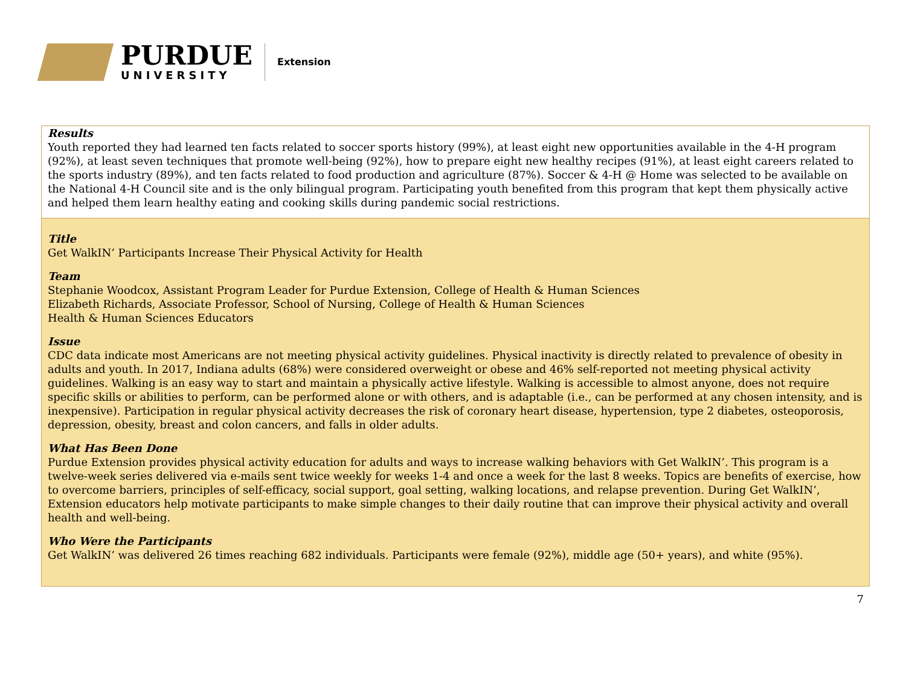PURDUE
UNIVERSITY
Extension
Results
Youth reported they had learned ten facts related to soccer sports history (99%), at least eight new opportunities available in the 4-H program (92%), at least seven techniques that promote well-being (92%), how to prepare eight new healthy recipes (91%), at least eight careers related to the sports industry (89%), and ten facts related to food production and agriculture (87%). Soccer & 4-H @ Home was selected to be available on the National 4-H Council site and is the only bilingual program. Participating youth benefited from this program that kept them physically active and helped them learn healthy eating and cooking skills during pandemic social restrictions.
Title
Get WalkIN’ Participants Increase Their Physical Activity for Health
Team
Stephanie Woodcox, Assistant Program Leader for Purdue Extension, College of Health & Human Sciences
Elizabeth Richards, Associate Professor, School of Nursing, College of Health & Human Sciences
Health & Human Sciences Educators
Issue
CDC data indicate most Americans are not meeting physical activity guidelines. Physical inactivity is directly related to prevalence of obesity in adults and youth. In 2017, Indiana adults (68%) were considered overweight or obese and 46% self-reported not meeting physical activity guidelines. Walking is an easy way to start and maintain a physically active lifestyle. Walking is accessible to almost anyone, does not require specific skills or abilities to perform, can be performed alone or with others, and is adaptable (i.e., can be performed at any chosen intensity, and is inexpensive). Participation in regular physical activity decreases the risk of coronary heart disease, hypertension, type 2 diabetes, osteoporosis, depression, obesity, breast and colon cancers, and falls in older adults.
What Has Been Done
Purdue Extension provides physical activity education for adults and ways to increase walking behaviors with Get WalkIN’. This program is a twelve-week series delivered via e-mails sent twice weekly for weeks 1-4 and once a week for the last 8 weeks. Topics are benefits of exercise, how to overcome barriers, principles of self-efficacy, social support, goal setting, walking locations, and relapse prevention. During Get WalkIN’, Extension educators help motivate participants to make simple changes to their daily routine that can improve their physical activity and overall health and well-being.
Who Were the Participants
Get WalkIN’ was delivered 26 times reaching 682 individuals. Participants were female (92%), middle age (50+ years), and white (95%).
7